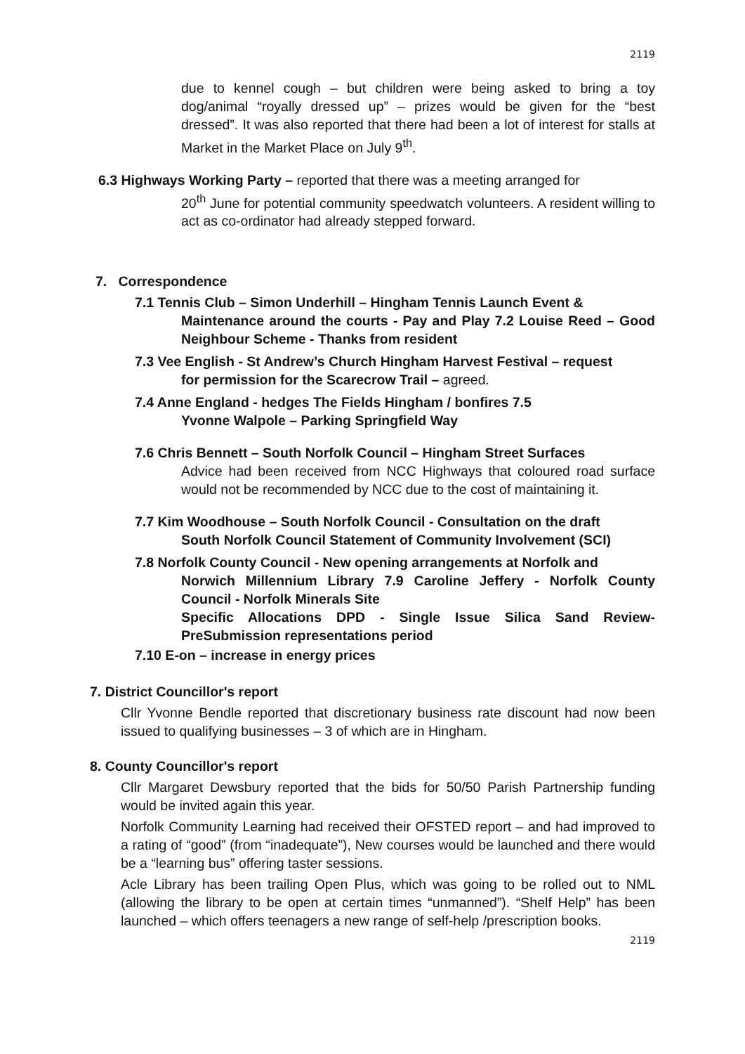2119
due to kennel cough – but children were being asked to bring a toy dog/animal “royally dressed up” – prizes would be given for the “best dressed”. It was also reported that there had been a lot of interest for stalls at Market in the Market Place on July 9<sup>th</sup>.
6.3 Highways Working Party – reported that there was a meeting arranged for
20<sup>th</sup> June for potential community speedwatch volunteers. A resident willing to act as co-ordinator had already stepped forward.
7. Correspondence
7.1 Tennis Club – Simon Underhill – Hingham Tennis Launch Event &
Maintenance around the courts - Pay and Play 7.2 Louise Reed – Good Neighbour Scheme - Thanks from resident
7.3 Vee English - St Andrew’s Church Hingham Harvest Festival – request
for permission for the Scarecrow Trail – agreed.
7.4 Anne England - hedges The Fields Hingham / bonfires 7.5
Yvonne Walpole – Parking Springfield Way
7.6 Chris Bennett – South Norfolk Council – Hingham Street Surfaces
Advice had been received from NCC Highways that coloured road surface would not be recommended by NCC due to the cost of maintaining it.
7.7 Kim Woodhouse – South Norfolk Council - Consultation on the draft
South Norfolk Council Statement of Community Involvement (SCI)
7.8 Norfolk County Council - New opening arrangements at Norfolk and
Norwich Millennium Library 7.9 Caroline Jeffery - Norfolk County Council - Norfolk Minerals Site
Specific Allocations DPD - Single Issue Silica Sand Review-PreSubmission representations period
7.10 E-on – increase in energy prices
7. District Councillor's report
Cllr Yvonne Bendle reported that discretionary business rate discount had now been issued to qualifying businesses – 3 of which are in Hingham.
8. County Councillor's report
Cllr Margaret Dewsbury reported that the bids for 50/50 Parish Partnership funding would be invited again this year.
Norfolk Community Learning had received their OFSTED report – and had improved to a rating of “good” (from “inadequate”), New courses would be launched and there would be a “learning bus” offering taster sessions.
Acle Library has been trailing Open Plus, which was going to be rolled out to NML (allowing the library to be open at certain times “unmanned”). “Shelf Help” has been launched – which offers teenagers a new range of self-help /prescription books.
2119